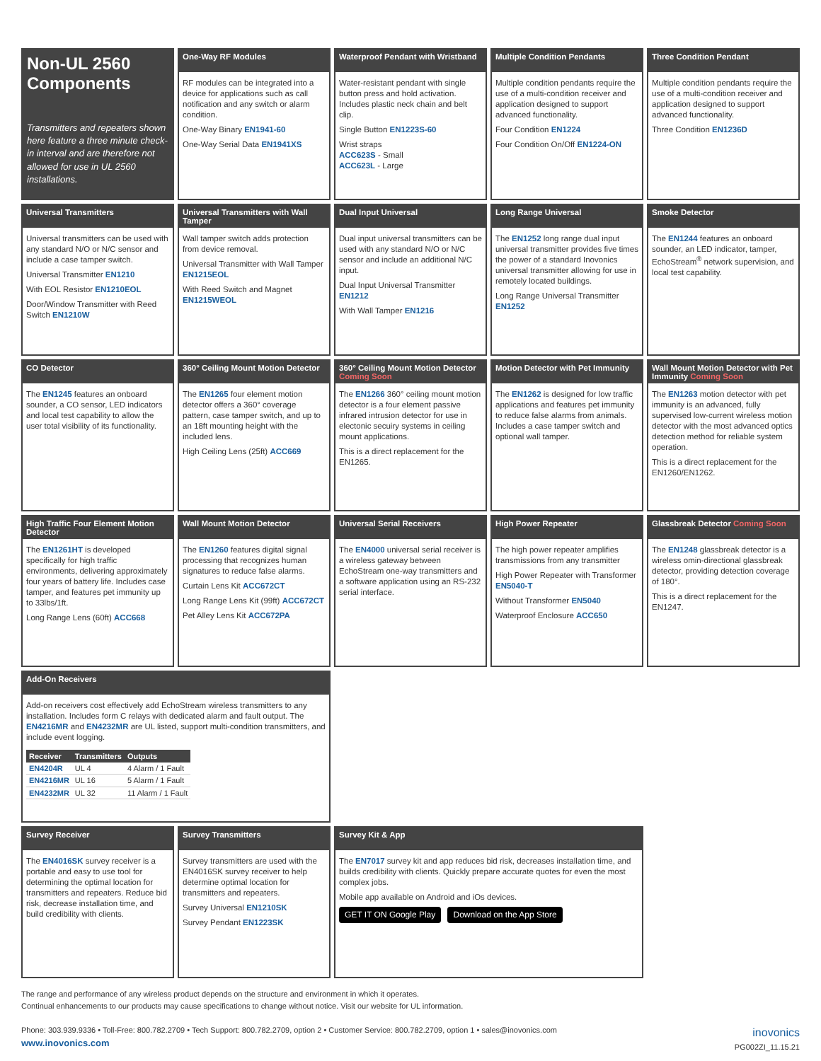Non-UL 2560
Components
Transmitters and repeaters shown here feature a three minute check-in interval and are therefore not allowed for use in UL 2560 installations.
One-Way RF Modules
RF modules can be integrated into a device for applications such as call notification and any switch or alarm condition.
One-Way Binary EN1941-60
One-Way Serial Data EN1941XS
Waterproof Pendant with Wristband
Water-resistant pendant with single button press and hold activation. Includes plastic neck chain and belt clip.
Single Button EN1223S-60
Wrist straps
ACC623S - Small
ACC623L - Large
Multiple Condition Pendants
Multiple condition pendants require the use of a multi-condition receiver and application designed to support advanced functionality.
Four Condition EN1224
Four Condition On/Off EN1224-ON
Three Condition Pendant
Multiple condition pendants require the use of a multi-condition receiver and application designed to support advanced functionality.
Three Condition EN1236D
Universal Transmitters
Universal transmitters can be used with any standard N/O or N/C sensor and include a case tamper switch.
Universal Transmitter EN1210
With EOL Resistor EN1210EOL
Door/Window Transmitter with Reed Switch EN1210W
Universal Transmitters with Wall Tamper
Wall tamper switch adds protection from device removal.
Universal Transmitter with Wall Tamper EN1215EOL
With Reed Switch and Magnet EN1215WEOL
Dual Input Universal
Dual input universal transmitters can be used with any standard N/O or N/C sensor and include an additional N/C input.
Dual Input Universal Transmitter EN1212
With Wall Tamper EN1216
Long Range Universal
The EN1252 long range dual input universal transmitter provides five times the power of a standard Inovonics universal transmitter allowing for use in remotely located buildings.
Long Range Universal Transmitter EN1252
Smoke Detector
The EN1244 features an onboard sounder, an LED indicator, tamper, EchoStream<sup>®</sup> network supervision, and local test capability.
CO Detector
The EN1245 features an onboard sounder, a CO sensor, LED indicators and local test capability to allow the user total visibility of its functionality.
360° Ceiling Mount Motion Detector
The EN1265 four element motion detector offers a 360° coverage pattern, case tamper switch, and up to an 18ft mounting height with the included lens.
High Ceiling Lens (25ft) ACC669
360° Ceiling Mount Motion Detector Coming Soon
The EN1266 360° ceiling mount motion detector is a four element passive infrared intrusion detector for use in electonic secuiry systems in ceiling mount applications.
This is a direct replacement for the EN1265.
Motion Detector with Pet Immunity
The EN1262 is designed for low traffic applications and features pet immunity to reduce false alarms from animals. Includes a case tamper switch and optional wall tamper.
Wall Mount Motion Detector with Pet Immunity Coming Soon
The EN1263 motion detector with pet immunity is an advanced, fully supervised low-current wireless motion detector with the most advanced optics detection method for reliable system operation.
This is a direct replacement for the EN1260/EN1262.
High Traffic Four Element Motion Detector
The EN1261HT is developed specifically for high traffic environments, delivering approximately four years of battery life. Includes case tamper, and features pet immunity up to 33lbs/1ft.
Long Range Lens (60ft) ACC668
Wall Mount Motion Detector
The EN1260 features digital signal processing that recognizes human signatures to reduce false alarms.
Curtain Lens Kit ACC672CT
Long Range Lens Kit (99ft) ACC672CT
Pet Alley Lens Kit ACC672PA
Universal Serial Receivers
The EN4000 universal serial receiver is a wireless gateway between EchoStream one-way transmitters and a software application using an RS-232 serial interface.
High Power Repeater
The high power repeater amplifies transmissions from any transmitter
High Power Repeater with Transformer EN5040-T
Without Transformer EN5040
Waterproof Enclosure ACC650
Glassbreak Detector Coming Soon
The EN1248 glassbreak detector is a wireless omin-directional glassbreak detector, providing detection coverage of 180°.
This is a direct replacement for the EN1247.
Add-On Receivers
Add-on receivers cost effectively add EchoStream wireless transmitters to any installation. Includes form C relays with dedicated alarm and fault output. The EN4216MR and EN4232MR are UL listed, support multi-condition transmitters, and include event logging.
| Receiver | Transmitters | Outputs |
| --- | --- | --- |
| EN4204R | UL 4 | 4 Alarm / 1 Fault |
| EN4216MR | UL 16 | 5 Alarm / 1 Fault |
| EN4232MR | UL 32 | 11 Alarm / 1 Fault |
Survey Receiver
The EN4016SK survey receiver is a portable and easy to use tool for determining the optimal location for transmitters and repeaters. Reduce bid risk, decrease installation time, and build credibility with clients.
Survey Transmitters
Survey transmitters are used with the EN4016SK survey receiver to help determine optimal location for transmitters and repeaters.
Survey Universal EN1210SK
Survey Pendant EN1223SK
Survey Kit & App
The EN7017 survey kit and app reduces bid risk, decreases installation time, and builds credibility with clients. Quickly prepare accurate quotes for even the most complex jobs.
Mobile app available on Android and iOs devices.
GET IT ON Google Play Download on the App Store
The range and performance of any wireless product depends on the structure and environment in which it operates.
Continual enhancements to our products may cause specifications to change without notice. Visit our website for UL information.
Phone: 303.939.9336 • Toll-Free: 800.782.2709 • Tech Support: 800.782.2709, option 2 • Customer Service: 800.782.2709, option 1 • sales@inovonics.com
www.inovonics.com
inovonics
PG002ZI_11.15.21